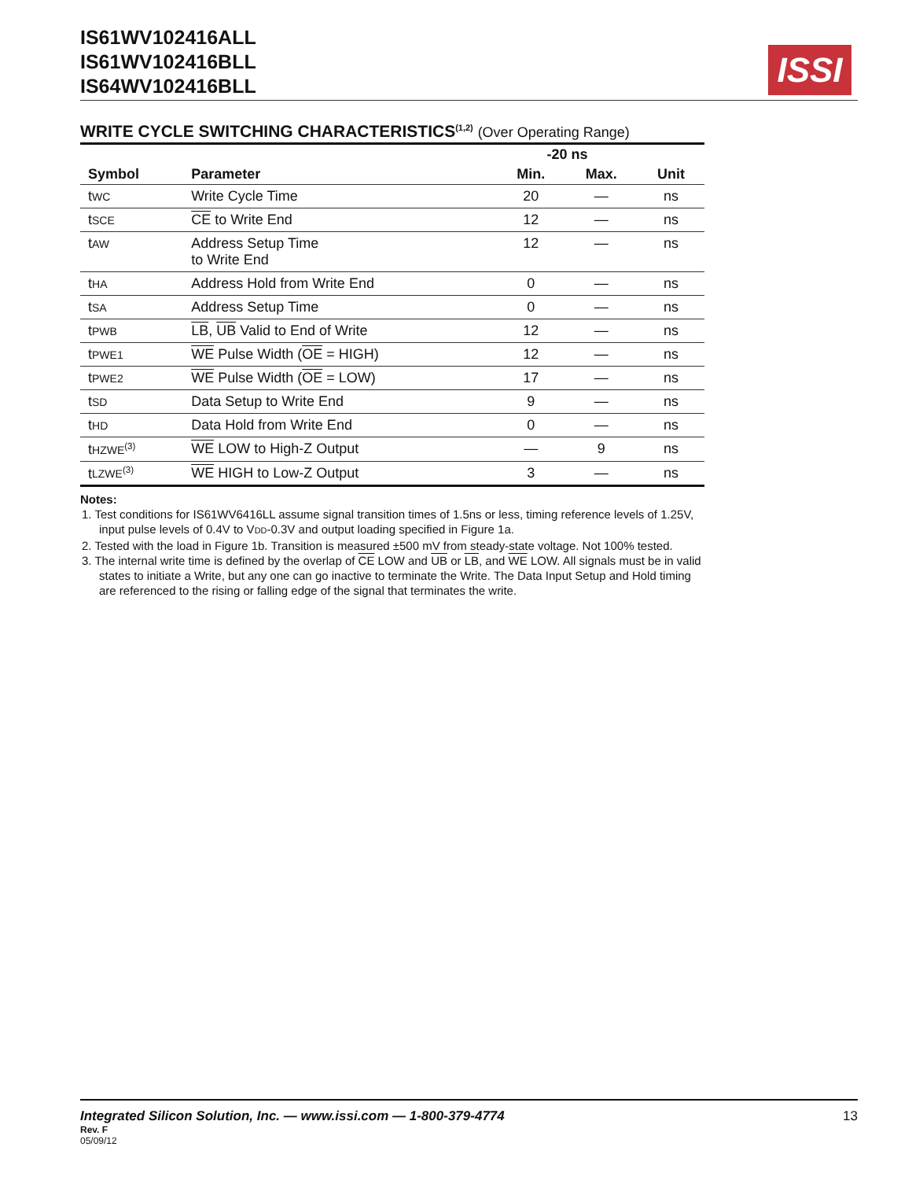IS61WV102416ALL
IS61WV102416BLL
IS64WV102416BLL
ISSI
WRITE CYCLE SWITCHING CHARACTERISTICS<sup>(1,2)</sup> (Over Operating Range)
| | | -20 ns | | |
| --- | --- | --- | --- | --- |
| Symbol | Parameter | Min. | Max. | Unit |
| t WC | Write Cycle Time | 20 | — | ns |
| t SCE | CE to Write End | 12 | — | ns |
| t AW | Address Setup Time to Write End | 12 | — | ns |
| t HA | Address Hold from Write End | 0 | — | ns |
| t SA | Address Setup Time | 0 | — | ns |
| t PWB | LB , UB Valid to End of Write | 12 | — | ns |
| t PWE1 | WE Pulse Width ( OE = HIGH) | 12 | — | ns |
| t PWE2 | WE Pulse Width ( OE = LOW) | 17 | — | ns |
| t SD | Data Setup to Write End | 9 | — | ns |
| t HD | Data Hold from Write End | 0 | — | ns |
| t HZWE<sup>(3)</sup> | WE LOW to High-Z Output | — | 9 | ns |
| t LZWE<sup>(3)</sup> | WE HIGH to Low-Z Output | 3 | — | ns |
Notes:
1. Test conditions for IS61WV6416LL assume signal transition times of 1.5ns or less, timing reference levels of 1.25V, input pulse levels of 0.4V to VDD-0.3V and output loading specified in Figure 1a.
2. Tested with the load in Figure 1b. Transition is measured ±500 mV from steady-state voltage. Not 100% tested.
3. The internal write time is defined by the overlap of CE LOW and UB or LB, and WE LOW. All signals must be in valid states to initiate a Write, but any one can go inactive to terminate the Write. The Data Input Setup and Hold timing are referenced to the rising or falling edge of the signal that terminates the write.
Integrated Silicon Solution, Inc. — www.issi.com — 1-800-379-4774 13
Rev. F
05/09/12